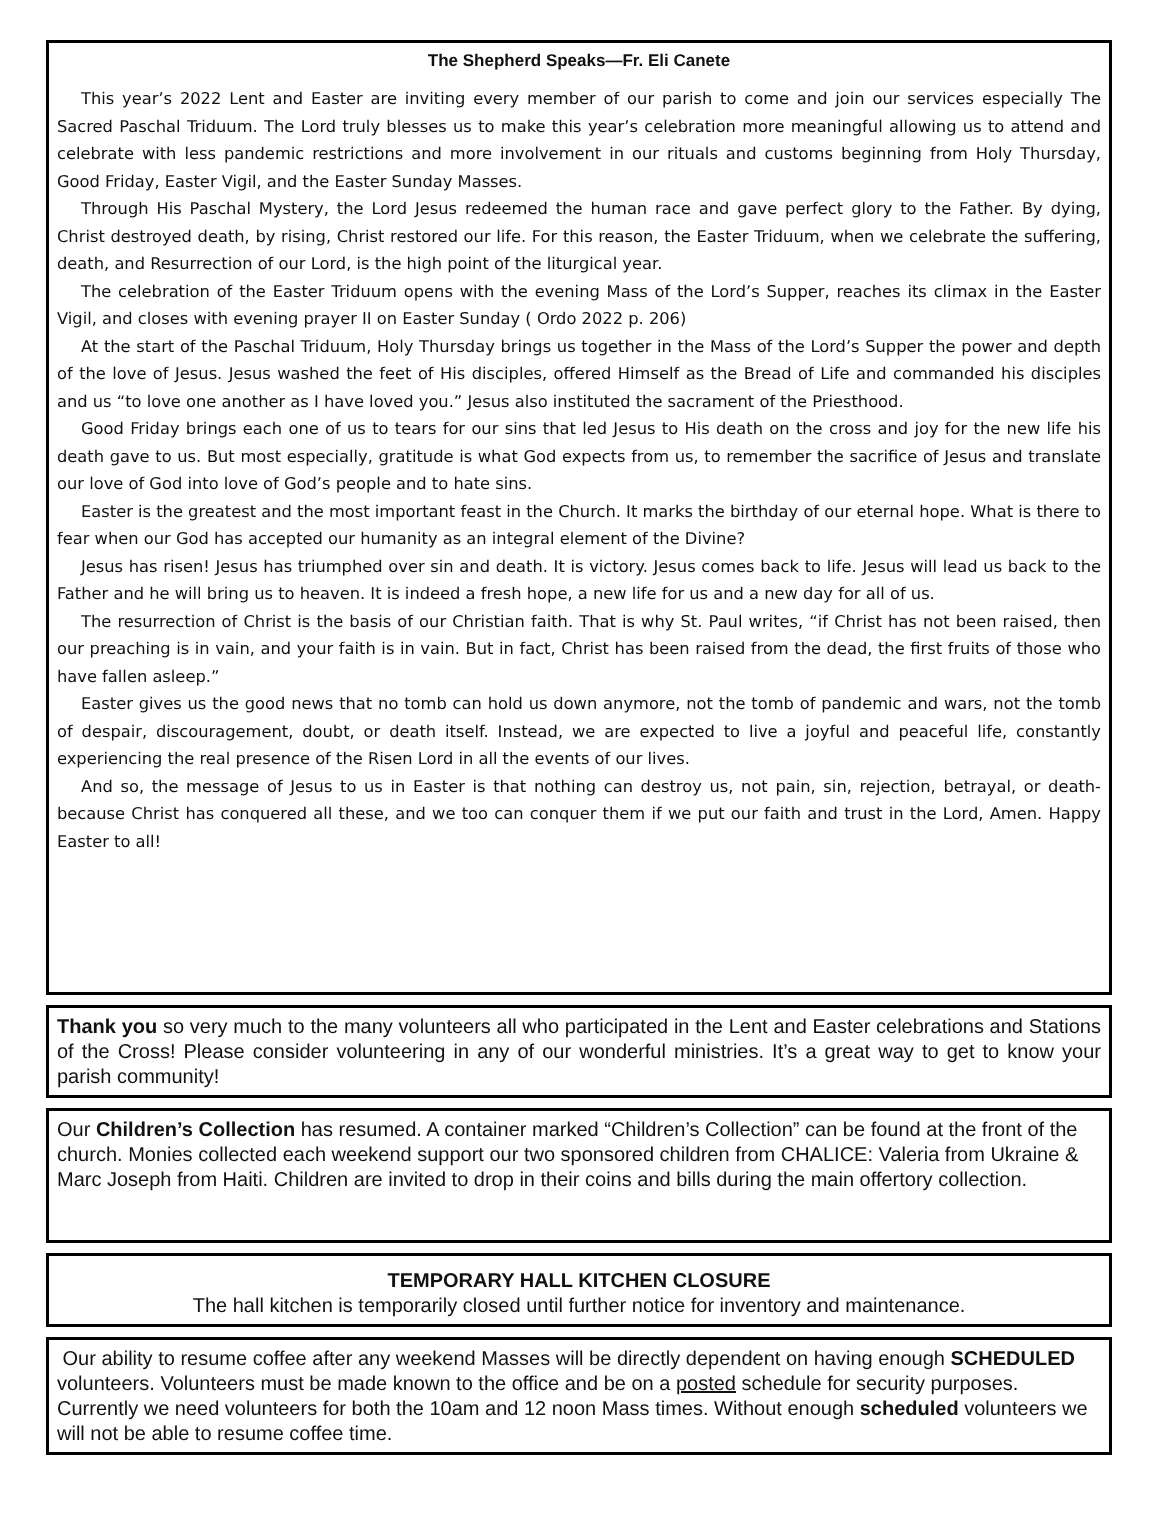The Shepherd Speaks—Fr. Eli Canete
This year’s 2022 Lent and Easter are inviting every member of our parish to come and join our services especially The Sacred Paschal Triduum. The Lord truly blesses us to make this year’s celebration more meaningful allowing us to attend and celebrate with less pandemic restrictions and more involvement in our rituals and customs beginning from Holy Thursday, Good Friday, Easter Vigil, and the Easter Sunday Masses.
Through His Paschal Mystery, the Lord Jesus redeemed the human race and gave perfect glory to the Father. By dying, Christ destroyed death, by rising, Christ restored our life. For this reason, the Easter Triduum, when we celebrate the suffering, death, and Resurrection of our Lord, is the high point of the liturgical year.
The celebration of the Easter Triduum opens with the evening Mass of the Lord’s Supper, reaches its climax in the Easter Vigil, and closes with evening prayer II on Easter Sunday ( Ordo 2022 p. 206)
At the start of the Paschal Triduum, Holy Thursday brings us together in the Mass of the Lord’s Supper the power and depth of the love of Jesus. Jesus washed the feet of His disciples, offered Himself as the Bread of Life and commanded his disciples and us “to love one another as I have loved you.” Jesus also instituted the sacrament of the Priesthood.
Good Friday brings each one of us to tears for our sins that led Jesus to His death on the cross and joy for the new life his death gave to us. But most especially, gratitude is what God expects from us, to remember the sacrifice of Jesus and translate our love of God into love of God’s people and to hate sins.
Easter is the greatest and the most important feast in the Church. It marks the birthday of our eternal hope. What is there to fear when our God has accepted our humanity as an integral element of the Divine?
Jesus has risen! Jesus has triumphed over sin and death. It is victory. Jesus comes back to life. Jesus will lead us back to the Father and he will bring us to heaven. It is indeed a fresh hope, a new life for us and a new day for all of us.
The resurrection of Christ is the basis of our Christian faith. That is why St. Paul writes, “if Christ has not been raised, then our preaching is in vain, and your faith is in vain. But in fact, Christ has been raised from the dead, the first fruits of those who have fallen asleep.”
Easter gives us the good news that no tomb can hold us down anymore, not the tomb of pandemic and wars, not the tomb of despair, discouragement, doubt, or death itself. Instead, we are expected to live a joyful and peaceful life, constantly experiencing the real presence of the Risen Lord in all the events of our lives.
And so, the message of Jesus to us in Easter is that nothing can destroy us, not pain, sin, rejection, betrayal, or death-because Christ has conquered all these, and we too can conquer them if we put our faith and trust in the Lord, Amen. Happy Easter to all!
Thank you so very much to the many volunteers all who participated in the Lent and Easter celebrations and Stations of the Cross! Please consider volunteering in any of our wonderful ministries. It’s a great way to get to know your parish community!
Our Children’s Collection has resumed. A container marked “Children’s Collection” can be found at the front of the church. Monies collected each weekend support our two sponsored children from CHALICE: Valeria from Ukraine & Marc Joseph from Haiti. Children are invited to drop in their coins and bills during the main offertory collection.
TEMPORARY HALL KITCHEN CLOSURE
The hall kitchen is temporarily closed until further notice for inventory and maintenance.
Our ability to resume coffee after any weekend Masses will be directly dependent on having enough SCHEDULED volunteers. Volunteers must be made known to the office and be on a posted schedule for security purposes. Currently we need volunteers for both the 10am and 12 noon Mass times. Without enough scheduled volunteers we will not be able to resume coffee time.